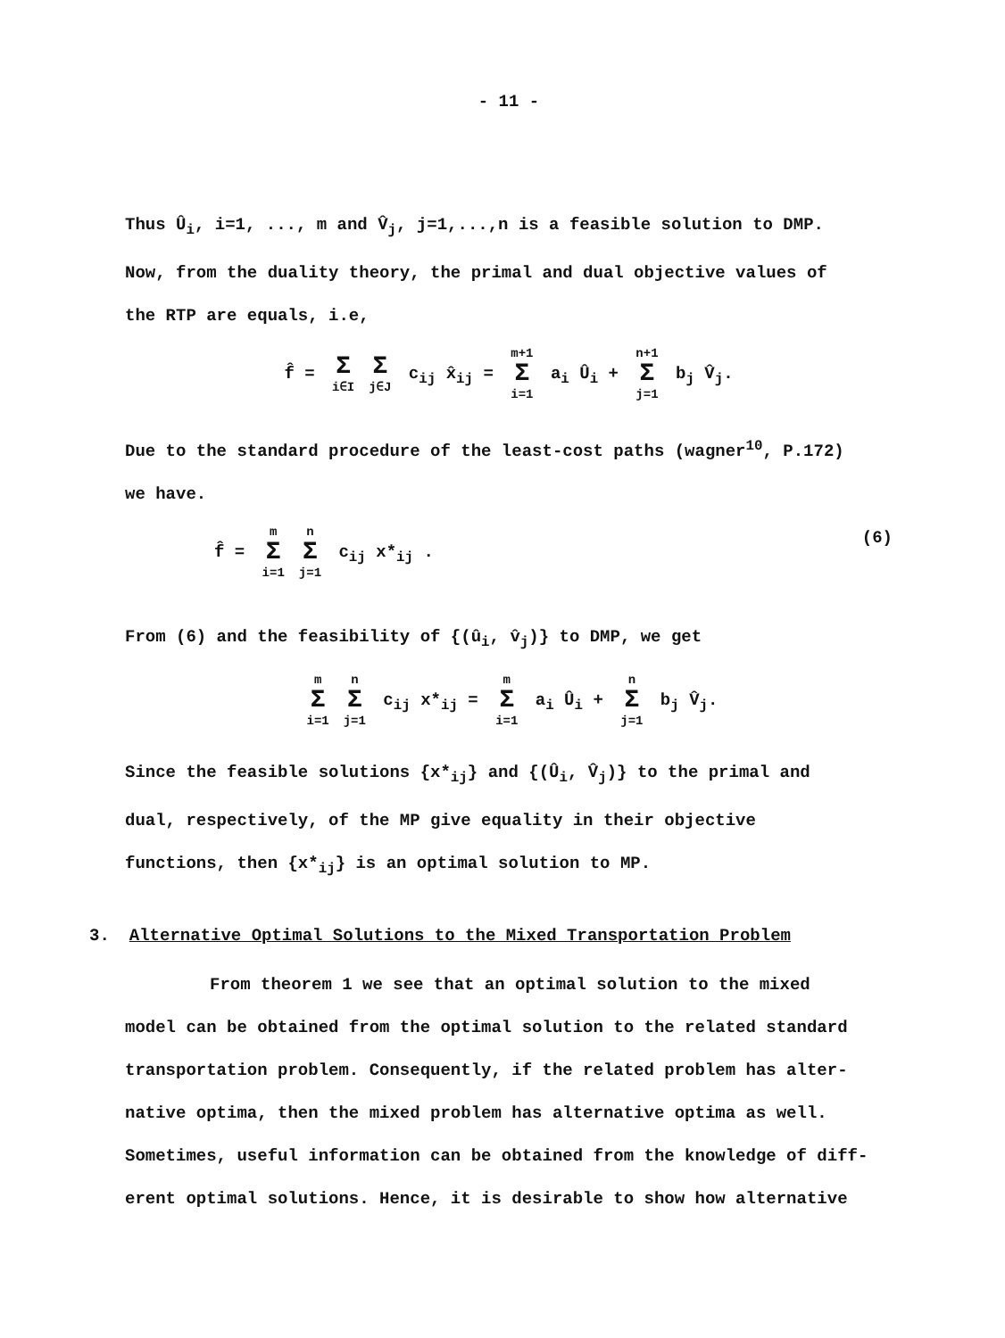- 11 -
Thus Û<sub>i</sub>, i=1, ..., m and V̂<sub>j</sub>, j=1,...,n is a feasible solution to DMP.
Now, from the duality theory, the primal and dual objective values of
the RTP are equals, i.e,
f̂ = Σ i∈I Σ j∈J c<sub>ij</sub> x̂<sub>ij</sub> = m+1 Σ i=1 a<sub>i</sub> Û<sub>i</sub> + n+1 Σ j=1 b<sub>j</sub> V̂<sub>j</sub>.
Due to the standard procedure of the least-cost paths (wagner<sup>10</sup>, P.172)
we have.
f̂ = m Σ i=1 n Σ j=1 c<sub>ij</sub> x*<sub>ij</sub> . (6)
From (6) and the feasibility of {(û<sub>i</sub>, v̂<sub>j</sub>)} to DMP, we get
m Σ i=1 n Σ j=1 c<sub>ij</sub> x*<sub>ij</sub> = m Σ i=1 a<sub>i</sub> Û<sub>i</sub> + n Σ j=1 b<sub>j</sub> V̂<sub>j</sub>.
Since the feasible solutions {x*<sub>ij</sub>} and {(Û<sub>i</sub>, V̂<sub>j</sub>)} to the primal and
dual, respectively, of the MP give equality in their objective
functions, then {x*<sub>ij</sub>} is an optimal solution to MP.
3. Alternative Optimal Solutions to the Mixed Transportation Problem
From theorem 1 we see that an optimal solution to the mixed
model can be obtained from the optimal solution to the related standard
transportation problem. Consequently, if the related problem has alter-
native optima, then the mixed problem has alternative optima as well.
Sometimes, useful information can be obtained from the knowledge of diff-
erent optimal solutions. Hence, it is desirable to show how alternative